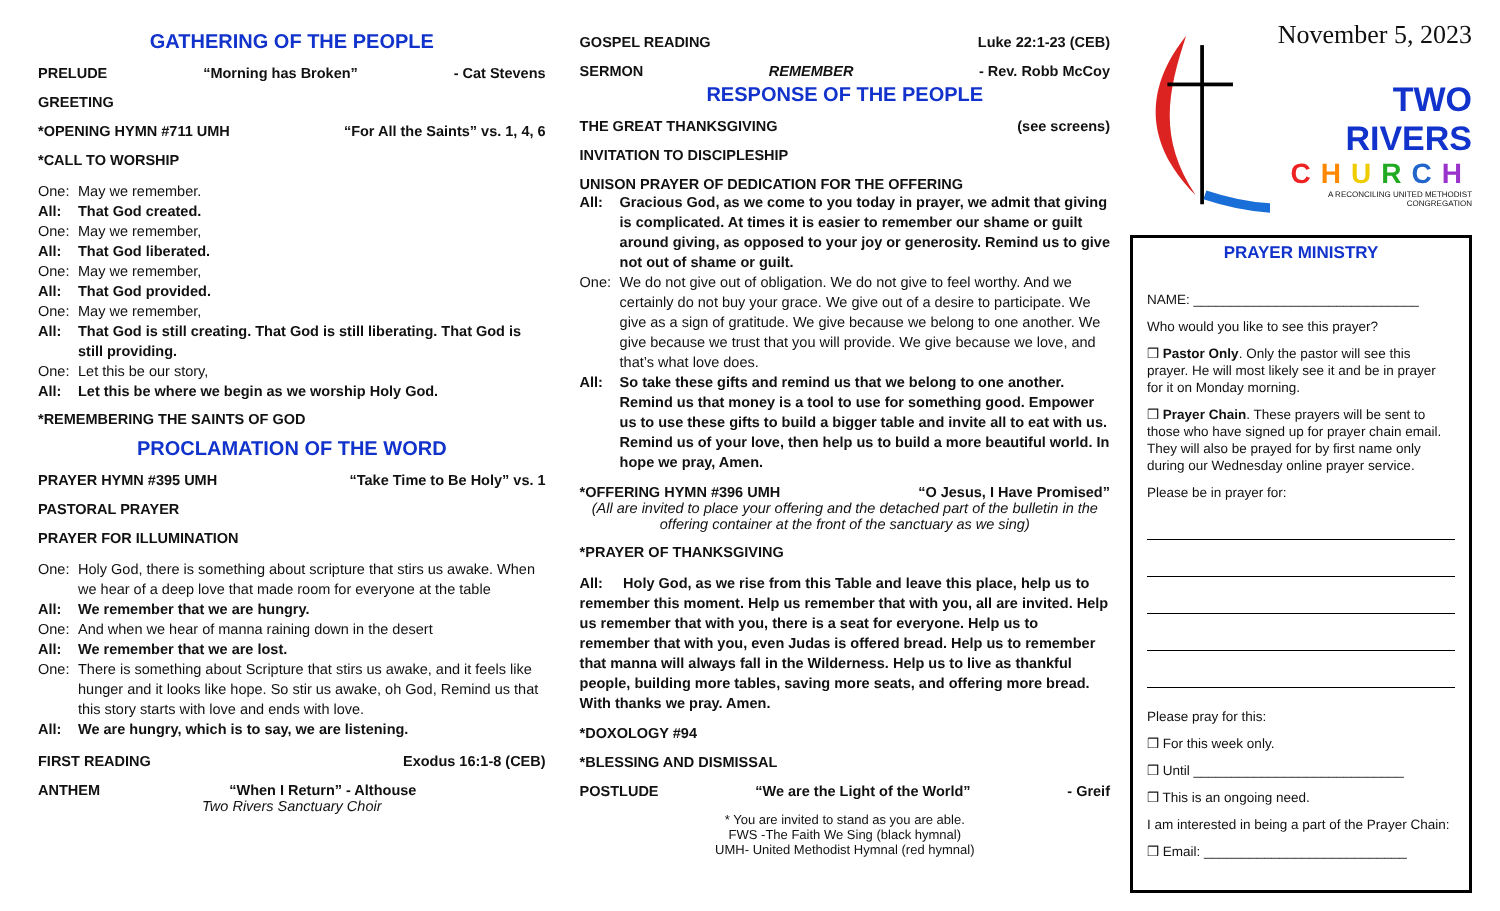GATHERING OF THE PEOPLE
PRELUDE “Morning has Broken” - Cat Stevens
GREETING
*OPENING HYMN #711 UMH “For All the Saints” vs. 1, 4, 6
*CALL TO WORSHIP
One: May we remember.
All: That God created.
One: May we remember,
All: That God liberated.
One: May we remember,
All: That God provided.
One: May we remember,
All: That God is still creating. That God is still liberating. That God is still providing.
One: Let this be our story,
All: Let this be where we begin as we worship Holy God.
*REMEMBERING THE SAINTS OF GOD
PROCLAMATION OF THE WORD
PRAYER HYMN #395 UMH “Take Time to Be Holy” vs. 1
PASTORAL PRAYER
PRAYER FOR ILLUMINATION
One: Holy God, there is something about scripture that stirs us awake. When we hear of a deep love that made room for everyone at the table
All: We remember that we are hungry.
One: And when we hear of manna raining down in the desert
All: We remember that we are lost.
One: There is something about Scripture that stirs us awake, and it feels like hunger and it looks like hope. So stir us awake, oh God, Remind us that this story starts with love and ends with love.
All: We are hungry, which is to say, we are listening.
FIRST READING Exodus 16:1-8 (CEB)
ANTHEM “When I Return” - Althouse
Two Rivers Sanctuary Choir
GOSPEL READING Luke 22:1-23 (CEB)
SERMON REMEMBER - Rev. Robb McCoy
RESPONSE OF THE PEOPLE
THE GREAT THANKSGIVING (see screens)
INVITATION TO DISCIPLESHIP
UNISON PRAYER OF DEDICATION FOR THE OFFERING
All: Gracious God, as we come to you today in prayer, we admit that giving is complicated. At times it is easier to remember our shame or guilt around giving, as opposed to your joy or generosity. Remind us to give not out of shame or guilt.
One: We do not give out of obligation. We do not give to feel worthy. And we certainly do not buy your grace. We give out of a desire to participate. We give as a sign of gratitude. We give because we belong to one another. We give because we trust that you will provide. We give because we love, and that’s what love does.
All: So take these gifts and remind us that we belong to one another. Remind us that money is a tool to use for something good. Empower us to use these gifts to build a bigger table and invite all to eat with us. Remind us of your love, then help us to build a more beautiful world. In hope we pray, Amen.
*OFFERING HYMN #396 UMH “O Jesus, I Have Promised”
(All are invited to place your offering and the detached part of the bulletin in the offering container at the front of the sanctuary as we sing)
*PRAYER OF THANKSGIVING
All: Holy God, as we rise from this Table and leave this place, help us to remember this moment. Help us remember that with you, all are invited. Help us remember that with you, there is a seat for everyone. Help us to remember that with you, even Judas is offered bread. Help us to remember that manna will always fall in the Wilderness. Help us to live as thankful people, building more tables, saving more seats, and offering more bread. With thanks we pray. Amen.
*DOXOLOGY #94
*BLESSING AND DISMISSAL
POSTLUDE “We are the Light of the World” - Greif
* You are invited to stand as you are able.
FWS -The Faith We Sing (black hymnal)
UMH- United Methodist Hymnal (red hymnal)
November 5, 2023
TWO RIVERS
CHURCH
A RECONCILING UNITED METHODIST CONGREGATION
PRAYER MINISTRY
NAME: ______________________________
Who would you like to see this prayer?
❒ Pastor Only. Only the pastor will see this prayer. He will most likely see it and be in prayer for it on Monday morning.
❒ Prayer Chain. These prayers will be sent to those who have signed up for prayer chain email. They will also be prayed for by first name only during our Wednesday online prayer service.
Please be in prayer for:
Please pray for this:
❒ For this week only.
❒ Until ____________________________
❒ This is an ongoing need.
I am interested in being a part of the Prayer Chain:
❒ Email: ___________________________